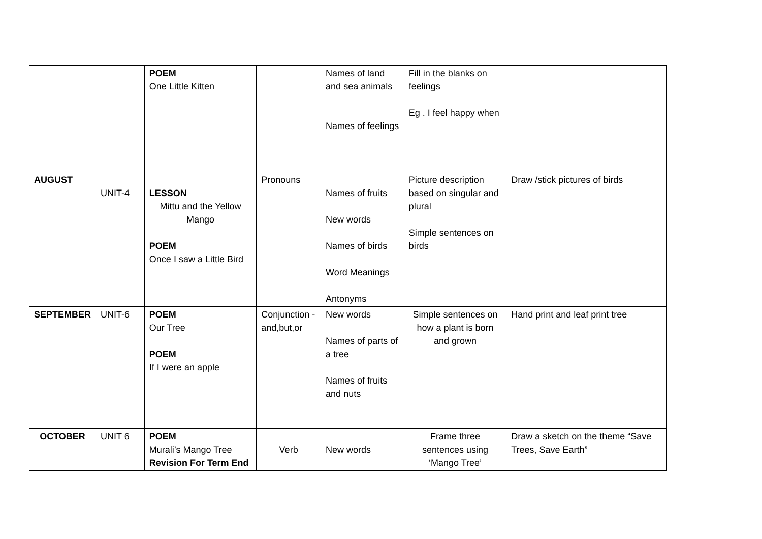| | | POEM One Little Kitten | | Names of land and sea animals Names of feelings | Fill in the blanks on feelings Eg . I feel happy when | |
| AUGUST | UNIT-4 | LESSON Mittu and the Yellow Mango POEM Once I saw a Little Bird | Pronouns | Names of fruits New words Names of birds Word Meanings Antonyms | Picture description based on singular and plural Simple sentences on birds | Draw /stick pictures of birds |
| SEPTEMBER | UNIT-6 | POEM Our Tree POEM If I were an apple | Conjunction - and,but,or | New words Names of parts of a tree Names of fruits and nuts | Simple sentences on how a plant is born and grown | Hand print and leaf print tree |
| OCTOBER | UNIT 6 | POEM Murali’s Mango Tree Revision For Term End | Verb | New words | Frame three sentences using ‘Mango Tree’ | Draw a sketch on the theme “Save Trees, Save Earth” |